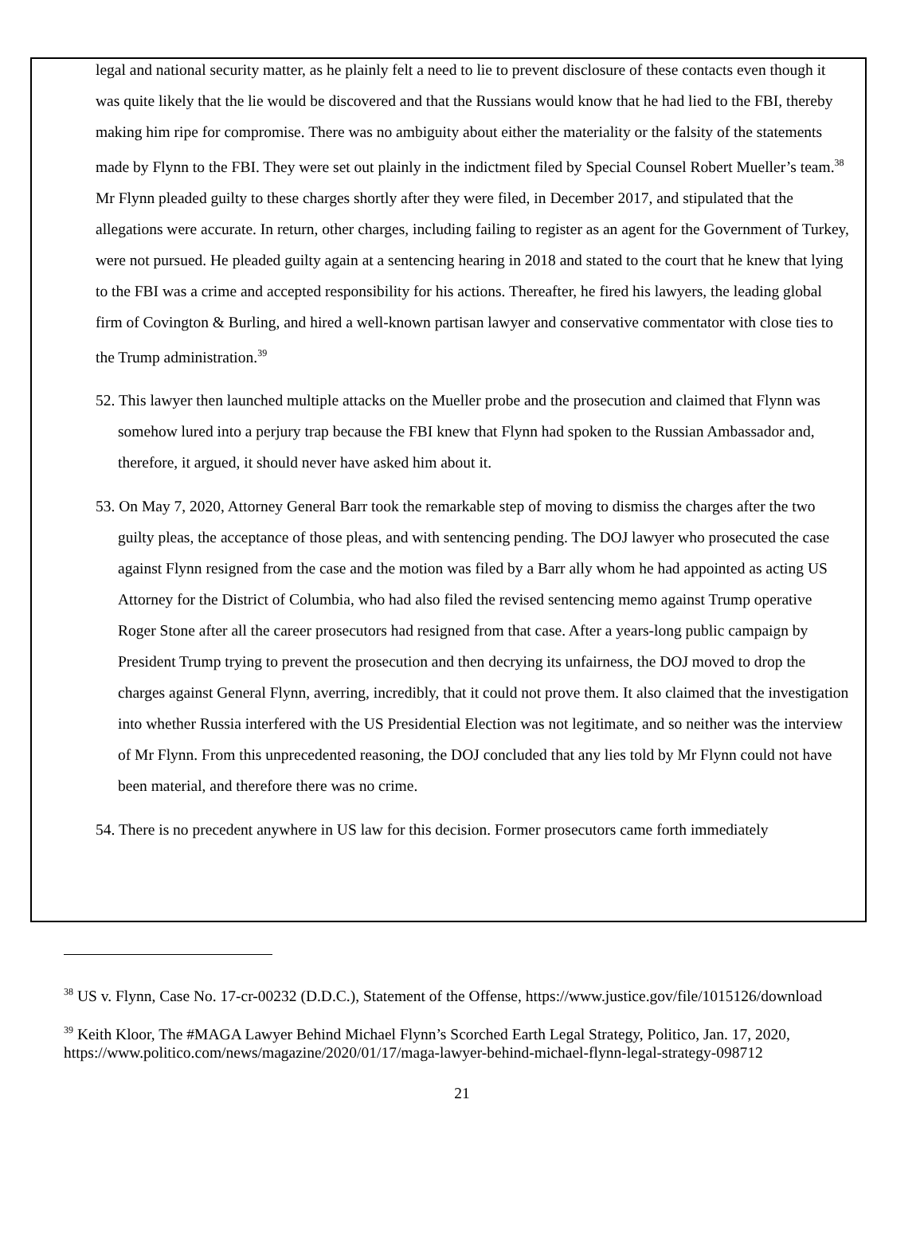legal and national security matter, as he plainly felt a need to lie to prevent disclosure of these contacts even though it was quite likely that the lie would be discovered and that the Russians would know that he had lied to the FBI, thereby making him ripe for compromise. There was no ambiguity about either the materiality or the falsity of the statements made by Flynn to the FBI. They were set out plainly in the indictment filed by Special Counsel Robert Mueller’s team.<sup>38</sup> Mr Flynn pleaded guilty to these charges shortly after they were filed, in December 2017, and stipulated that the allegations were accurate. In return, other charges, including failing to register as an agent for the Government of Turkey, were not pursued. He pleaded guilty again at a sentencing hearing in 2018 and stated to the court that he knew that lying to the FBI was a crime and accepted responsibility for his actions. Thereafter, he fired his lawyers, the leading global firm of Covington & Burling, and hired a well-known partisan lawyer and conservative commentator with close ties to the Trump administration.<sup>39</sup>
52. This lawyer then launched multiple attacks on the Mueller probe and the prosecution and claimed that Flynn was somehow lured into a perjury trap because the FBI knew that Flynn had spoken to the Russian Ambassador and, therefore, it argued, it should never have asked him about it.
53. On May 7, 2020, Attorney General Barr took the remarkable step of moving to dismiss the charges after the two guilty pleas, the acceptance of those pleas, and with sentencing pending. The DOJ lawyer who prosecuted the case against Flynn resigned from the case and the motion was filed by a Barr ally whom he had appointed as acting US Attorney for the District of Columbia, who had also filed the revised sentencing memo against Trump operative Roger Stone after all the career prosecutors had resigned from that case. After a years-long public campaign by President Trump trying to prevent the prosecution and then decrying its unfairness, the DOJ moved to drop the charges against General Flynn, averring, incredibly, that it could not prove them. It also claimed that the investigation into whether Russia interfered with the US Presidential Election was not legitimate, and so neither was the interview of Mr Flynn. From this unprecedented reasoning, the DOJ concluded that any lies told by Mr Flynn could not have been material, and therefore there was no crime.
54. There is no precedent anywhere in US law for this decision. Former prosecutors came forth immediately
<sup>38</sup> US v. Flynn, Case No. 17-cr-00232 (D.D.C.), Statement of the Offense, https://www.justice.gov/file/1015126/download
<sup>39</sup> Keith Kloor, The #MAGA Lawyer Behind Michael Flynn’s Scorched Earth Legal Strategy, Politico, Jan. 17, 2020, https://www.politico.com/news/magazine/2020/01/17/maga-lawyer-behind-michael-flynn-legal-strategy-098712
21